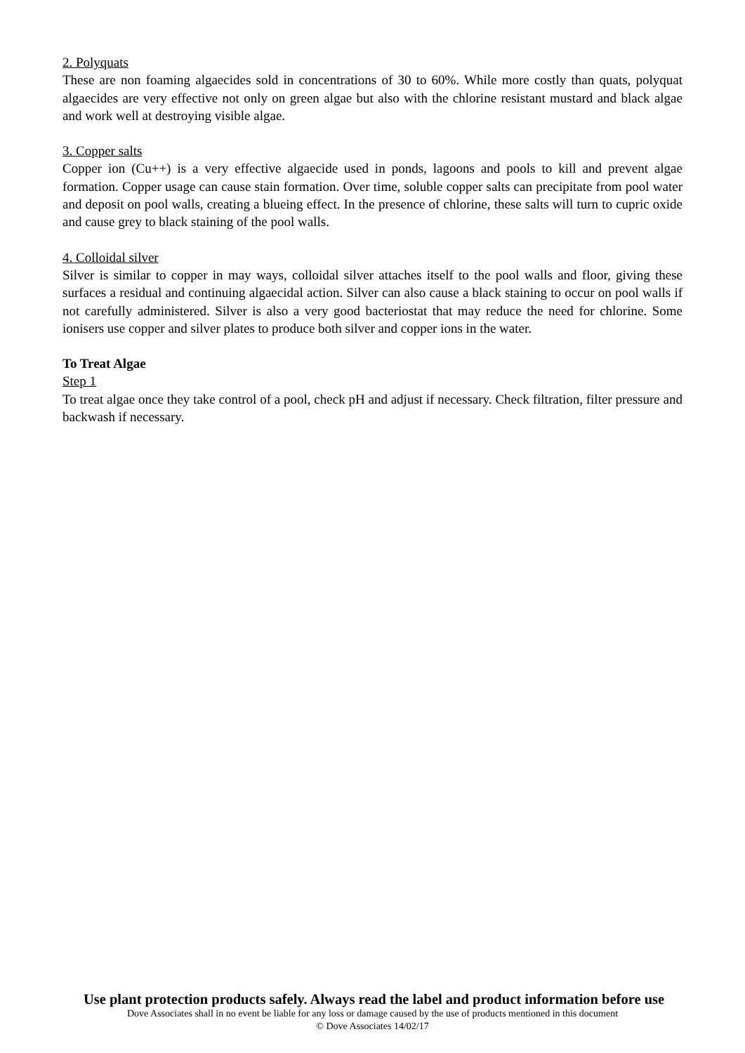2. Polyquats
These are non foaming algaecides sold in concentrations of 30 to 60%. While more costly than quats, polyquat algaecides are very effective not only on green algae but also with the chlorine resistant mustard and black algae and work well at destroying visible algae.
3. Copper salts
Copper ion (Cu++) is a very effective algaecide used in ponds, lagoons and pools to kill and prevent algae formation. Copper usage can cause stain formation. Over time, soluble copper salts can precipitate from pool water and deposit on pool walls, creating a blueing effect. In the presence of chlorine, these salts will turn to cupric oxide and cause grey to black staining of the pool walls.
4. Colloidal silver
Silver is similar to copper in may ways, colloidal silver attaches itself to the pool walls and floor, giving these surfaces a residual and continuing algaecidal action. Silver can also cause a black staining to occur on pool walls if not carefully administered. Silver is also a very good bacteriostat that may reduce the need for chlorine. Some ionisers use copper and silver plates to produce both silver and copper ions in the water.
To Treat Algae
Step 1
To treat algae once they take control of a pool, check pH and adjust if necessary. Check filtration, filter pressure and backwash if necessary.
Use plant protection products safely. Always read the label and product information before use
Dove Associates shall in no event be liable for any loss or damage caused by the use of products mentioned in this document
© Dove Associates 14/02/17